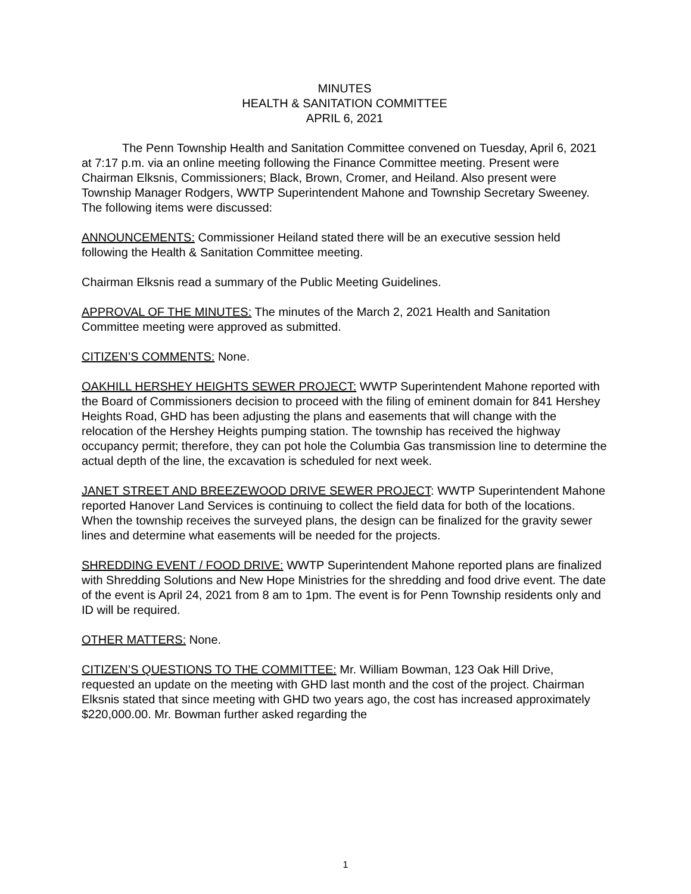MINUTES
HEALTH & SANITATION COMMITTEE
APRIL 6, 2021
The Penn Township Health and Sanitation Committee convened on Tuesday, April 6, 2021 at 7:17 p.m. via an online meeting following the Finance Committee meeting. Present were Chairman Elksnis, Commissioners; Black, Brown, Cromer, and Heiland. Also present were Township Manager Rodgers, WWTP Superintendent Mahone and Township Secretary Sweeney. The following items were discussed:
ANNOUNCEMENTS: Commissioner Heiland stated there will be an executive session held following the Health & Sanitation Committee meeting.
Chairman Elksnis read a summary of the Public Meeting Guidelines.
APPROVAL OF THE MINUTES: The minutes of the March 2, 2021 Health and Sanitation Committee meeting were approved as submitted.
CITIZEN’S COMMENTS: None.
OAKHILL HERSHEY HEIGHTS SEWER PROJECT: WWTP Superintendent Mahone reported with the Board of Commissioners decision to proceed with the filing of eminent domain for 841 Hershey Heights Road, GHD has been adjusting the plans and easements that will change with the relocation of the Hershey Heights pumping station. The township has received the highway occupancy permit; therefore, they can pot hole the Columbia Gas transmission line to determine the actual depth of the line, the excavation is scheduled for next week.
JANET STREET AND BREEZEWOOD DRIVE SEWER PROJECT: WWTP Superintendent Mahone reported Hanover Land Services is continuing to collect the field data for both of the locations. When the township receives the surveyed plans, the design can be finalized for the gravity sewer lines and determine what easements will be needed for the projects.
SHREDDING EVENT / FOOD DRIVE: WWTP Superintendent Mahone reported plans are finalized with Shredding Solutions and New Hope Ministries for the shredding and food drive event. The date of the event is April 24, 2021 from 8 am to 1pm. The event is for Penn Township residents only and ID will be required.
OTHER MATTERS: None.
CITIZEN’S QUESTIONS TO THE COMMITTEE: Mr. William Bowman, 123 Oak Hill Drive, requested an update on the meeting with GHD last month and the cost of the project. Chairman Elksnis stated that since meeting with GHD two years ago, the cost has increased approximately $220,000.00. Mr. Bowman further asked regarding the
1